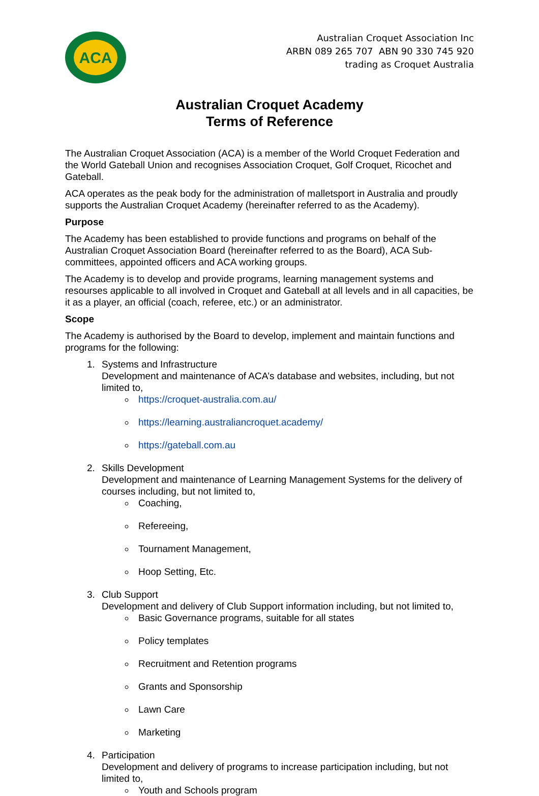ACA
Australian Croquet Association Inc
ARBN 089 265 707 ABN 90 330 745 920
trading as Croquet Australia
Australian Croquet Academy
Terms of Reference
The Australian Croquet Association (ACA) is a member of the World Croquet Federation and the World Gateball Union and recognises Association Croquet, Golf Croquet, Ricochet and Gateball.
ACA operates as the peak body for the administration of malletsport in Australia and proudly supports the Australian Croquet Academy (hereinafter referred to as the Academy).
Purpose
The Academy has been established to provide functions and programs on behalf of the Australian Croquet Association Board (hereinafter referred to as the Board), ACA Sub-committees, appointed officers and ACA working groups.
The Academy is to develop and provide programs, learning management systems and resourses applicable to all involved in Croquet and Gateball at all levels and in all capacities, be it as a player, an official (coach, referee, etc.) or an administrator.
Scope
The Academy is authorised by the Board to develop, implement and maintain functions and programs for the following:
1. Systems and Infrastructure
Development and maintenance of ACA’s database and websites, including, but not limited to,
https://croquet-australia.com.au/
https://learning.australiancroquet.academy/
https://gateball.com.au
2. Skills Development
Development and maintenance of Learning Management Systems for the delivery of courses including, but not limited to,
Coaching,
Refereeing,
Tournament Management,
Hoop Setting, Etc.
3. Club Support
Development and delivery of Club Support information including, but not limited to,
Basic Governance programs, suitable for all states
Policy templates
Recruitment and Retention programs
Grants and Sponsorship
Lawn Care
Marketing
4. Participation
Development and delivery of programs to increase participation including, but not limited to,
Youth and Schools program